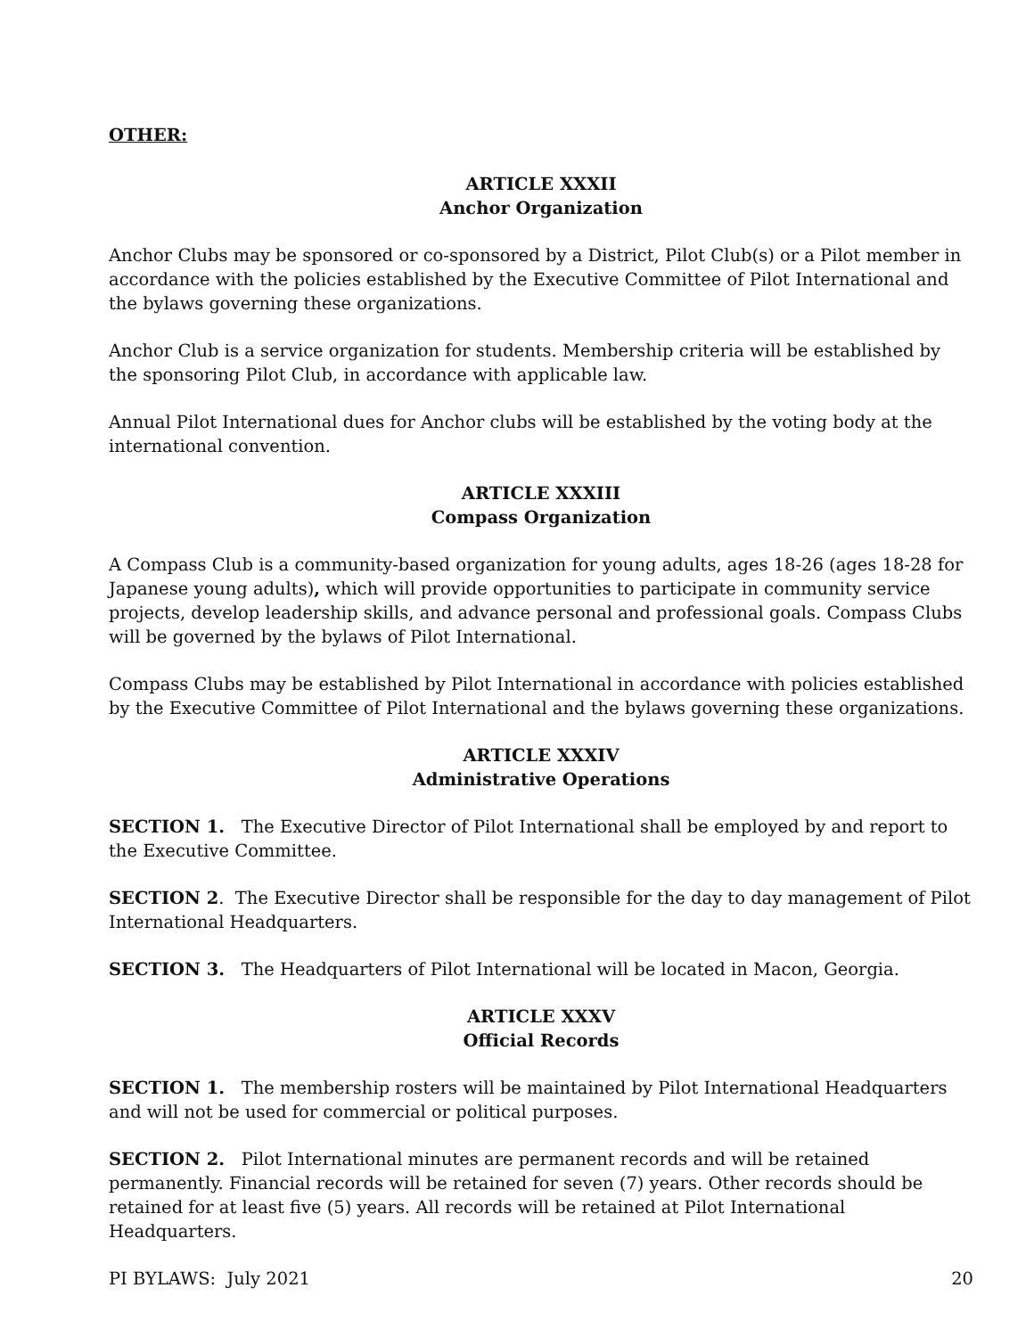OTHER:
ARTICLE XXXII
Anchor Organization
Anchor Clubs may be sponsored or co-sponsored by a District, Pilot Club(s) or a Pilot member in accordance with the policies established by the Executive Committee of Pilot International and the bylaws governing these organizations.
Anchor Club is a service organization for students. Membership criteria will be established by the sponsoring Pilot Club, in accordance with applicable law.
Annual Pilot International dues for Anchor clubs will be established by the voting body at the international convention.
ARTICLE XXXIII
Compass Organization
A Compass Club is a community-based organization for young adults, ages 18-26 (ages 18-28 for Japanese young adults), which will provide opportunities to participate in community service projects, develop leadership skills, and advance personal and professional goals. Compass Clubs will be governed by the bylaws of Pilot International.
Compass Clubs may be established by Pilot International in accordance with policies established by the Executive Committee of Pilot International and the bylaws governing these organizations.
ARTICLE XXXIV
Administrative Operations
SECTION 1. The Executive Director of Pilot International shall be employed by and report to the Executive Committee.
SECTION 2. The Executive Director shall be responsible for the day to day management of Pilot International Headquarters.
SECTION 3. The Headquarters of Pilot International will be located in Macon, Georgia.
ARTICLE XXXV
Official Records
SECTION 1. The membership rosters will be maintained by Pilot International Headquarters and will not be used for commercial or political purposes.
SECTION 2. Pilot International minutes are permanent records and will be retained permanently. Financial records will be retained for seven (7) years. Other records should be retained for at least five (5) years. All records will be retained at Pilot International Headquarters.
PI BYLAWS: July 2021 20